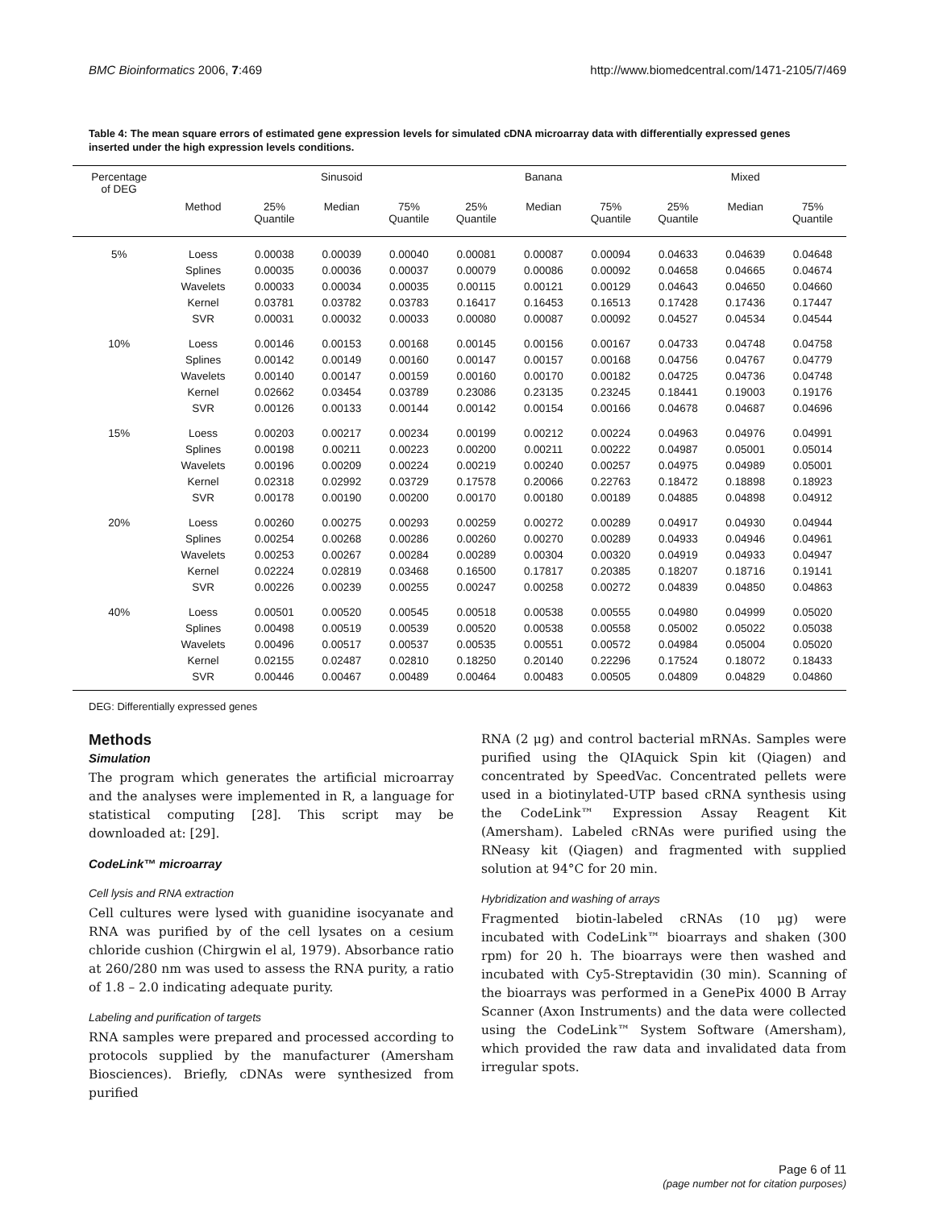BMC Bioinformatics 2006, 7:469 http://www.biomedcentral.com/1471-2105/7/469
Table 4: The mean square errors of estimated gene expression levels for simulated cDNA microarray data with differentially expressed genes inserted under the high expression levels conditions.
| Percentage of DEG | | Sinusoid | | | Banana | | | Mixed | | |
| --- | --- | --- | --- | --- | --- | --- | --- | --- | --- | --- |
| | Method | 25% Quantile | Median | 75% Quantile | 25% Quantile | Median | 75% Quantile | 25% Quantile | Median | 75% Quantile |
| 5% | Loess | 0.00038 | 0.00039 | 0.00040 | 0.00081 | 0.00087 | 0.00094 | 0.04633 | 0.04639 | 0.04648 |
| | Splines | 0.00035 | 0.00036 | 0.00037 | 0.00079 | 0.00086 | 0.00092 | 0.04658 | 0.04665 | 0.04674 |
| | Wavelets | 0.00033 | 0.00034 | 0.00035 | 0.00115 | 0.00121 | 0.00129 | 0.04643 | 0.04650 | 0.04660 |
| | Kernel | 0.03781 | 0.03782 | 0.03783 | 0.16417 | 0.16453 | 0.16513 | 0.17428 | 0.17436 | 0.17447 |
| | SVR | 0.00031 | 0.00032 | 0.00033 | 0.00080 | 0.00087 | 0.00092 | 0.04527 | 0.04534 | 0.04544 |
| 10% | Loess | 0.00146 | 0.00153 | 0.00168 | 0.00145 | 0.00156 | 0.00167 | 0.04733 | 0.04748 | 0.04758 |
| | Splines | 0.00142 | 0.00149 | 0.00160 | 0.00147 | 0.00157 | 0.00168 | 0.04756 | 0.04767 | 0.04779 |
| | Wavelets | 0.00140 | 0.00147 | 0.00159 | 0.00160 | 0.00170 | 0.00182 | 0.04725 | 0.04736 | 0.04748 |
| | Kernel | 0.02662 | 0.03454 | 0.03789 | 0.23086 | 0.23135 | 0.23245 | 0.18441 | 0.19003 | 0.19176 |
| | SVR | 0.00126 | 0.00133 | 0.00144 | 0.00142 | 0.00154 | 0.00166 | 0.04678 | 0.04687 | 0.04696 |
| 15% | Loess | 0.00203 | 0.00217 | 0.00234 | 0.00199 | 0.00212 | 0.00224 | 0.04963 | 0.04976 | 0.04991 |
| | Splines | 0.00198 | 0.00211 | 0.00223 | 0.00200 | 0.00211 | 0.00222 | 0.04987 | 0.05001 | 0.05014 |
| | Wavelets | 0.00196 | 0.00209 | 0.00224 | 0.00219 | 0.00240 | 0.00257 | 0.04975 | 0.04989 | 0.05001 |
| | Kernel | 0.02318 | 0.02992 | 0.03729 | 0.17578 | 0.20066 | 0.22763 | 0.18472 | 0.18898 | 0.18923 |
| | SVR | 0.00178 | 0.00190 | 0.00200 | 0.00170 | 0.00180 | 0.00189 | 0.04885 | 0.04898 | 0.04912 |
| 20% | Loess | 0.00260 | 0.00275 | 0.00293 | 0.00259 | 0.00272 | 0.00289 | 0.04917 | 0.04930 | 0.04944 |
| | Splines | 0.00254 | 0.00268 | 0.00286 | 0.00260 | 0.00270 | 0.00289 | 0.04933 | 0.04946 | 0.04961 |
| | Wavelets | 0.00253 | 0.00267 | 0.00284 | 0.00289 | 0.00304 | 0.00320 | 0.04919 | 0.04933 | 0.04947 |
| | Kernel | 0.02224 | 0.02819 | 0.03468 | 0.16500 | 0.17817 | 0.20385 | 0.18207 | 0.18716 | 0.19141 |
| | SVR | 0.00226 | 0.00239 | 0.00255 | 0.00247 | 0.00258 | 0.00272 | 0.04839 | 0.04850 | 0.04863 |
| 40% | Loess | 0.00501 | 0.00520 | 0.00545 | 0.00518 | 0.00538 | 0.00555 | 0.04980 | 0.04999 | 0.05020 |
| | Splines | 0.00498 | 0.00519 | 0.00539 | 0.00520 | 0.00538 | 0.00558 | 0.05002 | 0.05022 | 0.05038 |
| | Wavelets | 0.00496 | 0.00517 | 0.00537 | 0.00535 | 0.00551 | 0.00572 | 0.04984 | 0.05004 | 0.05020 |
| | Kernel | 0.02155 | 0.02487 | 0.02810 | 0.18250 | 0.20140 | 0.22296 | 0.17524 | 0.18072 | 0.18433 |
| | SVR | 0.00446 | 0.00467 | 0.00489 | 0.00464 | 0.00483 | 0.00505 | 0.04809 | 0.04829 | 0.04860 |
DEG: Differentially expressed genes
Methods
Simulation
The program which generates the artificial microarray and the analyses were implemented in R, a language for statistical computing [28]. This script may be downloaded at: [29].
CodeLink™ microarray
Cell lysis and RNA extraction
Cell cultures were lysed with guanidine isocyanate and RNA was purified by of the cell lysates on a cesium chloride cushion (Chirgwin el al, 1979). Absorbance ratio at 260/280 nm was used to assess the RNA purity, a ratio of 1.8 – 2.0 indicating adequate purity.
Labeling and purification of targets
RNA samples were prepared and processed according to protocols supplied by the manufacturer (Amersham Biosciences). Briefly, cDNAs were synthesized from purified
RNA (2 μg) and control bacterial mRNAs. Samples were purified using the QIAquick Spin kit (Qiagen) and concentrated by SpeedVac. Concentrated pellets were used in a biotinylated-UTP based cRNA synthesis using the CodeLink™ Expression Assay Reagent Kit (Amersham). Labeled cRNAs were purified using the RNeasy kit (Qiagen) and fragmented with supplied solution at 94°C for 20 min.
Hybridization and washing of arrays
Fragmented biotin-labeled cRNAs (10 μg) were incubated with CodeLink™ bioarrays and shaken (300 rpm) for 20 h. The bioarrays were then washed and incubated with Cy5-Streptavidin (30 min). Scanning of the bioarrays was performed in a GenePix 4000 B Array Scanner (Axon Instruments) and the data were collected using the CodeLink™ System Software (Amersham), which provided the raw data and invalidated data from irregular spots.
Page 6 of 11
(page number not for citation purposes)